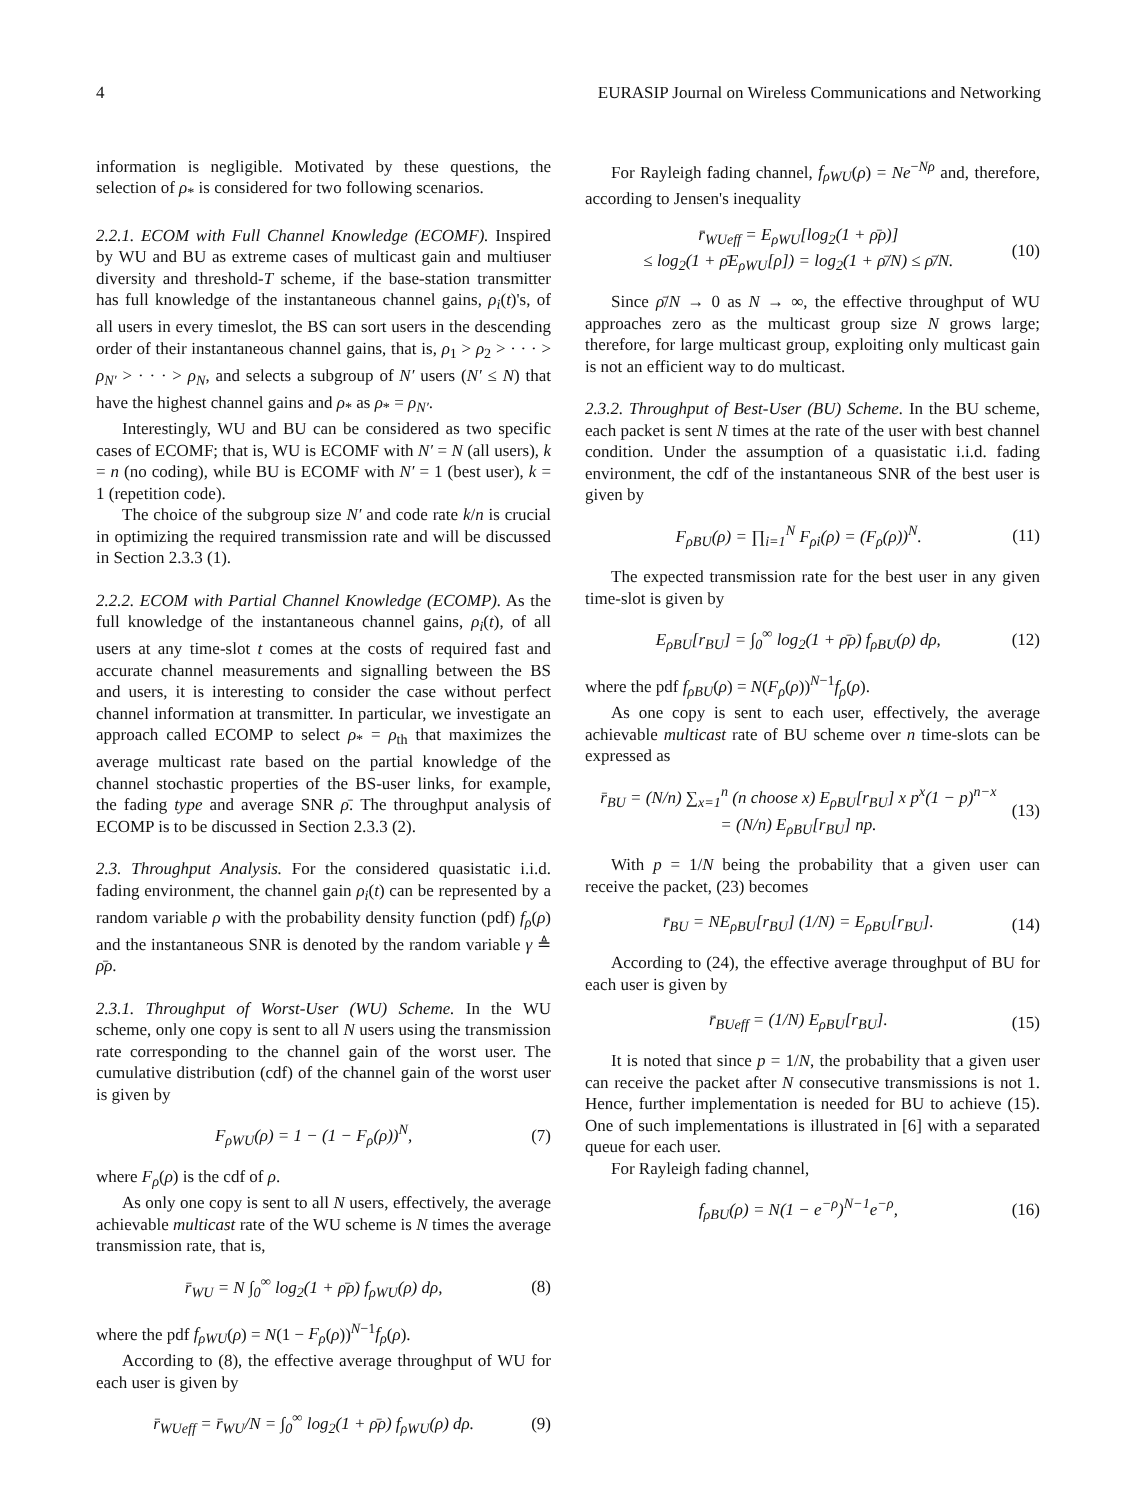4 EURASIP Journal on Wireless Communications and Networking
information is negligible. Motivated by these questions, the selection of ρ<sub>*</sub> is considered for two following scenarios.
2.2.1. ECOM with Full Channel Knowledge (ECOMF). Inspired by WU and BU as extreme cases of multicast gain and multiuser diversity and threshold-T scheme, if the base-station transmitter has full knowledge of the instantaneous channel gains, ρ<sub>i</sub>(t)'s, of all users in every timeslot, the BS can sort users in the descending order of their instantaneous channel gains, that is, ρ<sub>1</sub> > ρ<sub>2</sub> > · · · > ρ<sub>N′</sub> > · · · > ρ<sub>N</sub>, and selects a subgroup of N′ users (N′ ≤ N) that have the highest channel gains and ρ<sub>*</sub> as ρ<sub>*</sub> = ρ<sub>N′</sub>.
Interestingly, WU and BU can be considered as two specific cases of ECOMF; that is, WU is ECOMF with N′ = N (all users), k = n (no coding), while BU is ECOMF with N′ = 1 (best user), k = 1 (repetition code).
The choice of the subgroup size N′ and code rate k/n is crucial in optimizing the required transmission rate and will be discussed in Section 2.3.3 (1).
2.2.2. ECOM with Partial Channel Knowledge (ECOMP). As the full knowledge of the instantaneous channel gains, ρ<sub>i</sub>(t), of all users at any time-slot t comes at the costs of required fast and accurate channel measurements and signalling between the BS and users, it is interesting to consider the case without perfect channel information at transmitter. In particular, we investigate an approach called ECOMP to select ρ<sub>*</sub> = ρ<sub>th</sub> that maximizes the average multicast rate based on the partial knowledge of the channel stochastic properties of the BS-user links, for example, the fading type and average SNR ρ̄. The throughput analysis of ECOMP is to be discussed in Section 2.3.3 (2).
2.3. Throughput Analysis. For the considered quasistatic i.i.d. fading environment, the channel gain ρ<sub>i</sub>(t) can be represented by a random variable ρ with the probability density function (pdf) f<sub>ρ</sub>(ρ) and the instantaneous SNR is denoted by the random variable γ ≜ ρ̄ρ.
2.3.1. Throughput of Worst-User (WU) Scheme. In the WU scheme, only one copy is sent to all N users using the transmission rate corresponding to the channel gain of the worst user. The cumulative distribution (cdf) of the channel gain of the worst user is given by
F<sub>ρWU</sub>(ρ) = 1 − (1 − F<sub>ρ</sub>(ρ))<sup>N</sup>, (7)
where F<sub>ρ</sub>(ρ) is the cdf of ρ.
As only one copy is sent to all N users, effectively, the average achievable multicast rate of the WU scheme is N times the average transmission rate, that is,
r̄<sub>WU</sub> = N ∫<sub>0</sub><sup>∞</sup> log<sub>2</sub>(1 + ρ̄ρ) f<sub>ρWU</sub>(ρ) dρ,
(8)
where the pdf f<sub>ρWU</sub>(ρ) = N(1 − F<sub>ρ</sub>(ρ))<sup>N−1</sup>f<sub>ρ</sub>(ρ).
According to (8), the effective average throughput of WU for each user is given by
r̄<sub>WUeff</sub> = r̄<sub>WU</sub>/N = ∫<sub>0</sub><sup>∞</sup> log<sub>2</sub>(1 + ρ̄ρ) f<sub>ρWU</sub>(ρ) dρ.
(9)
For Rayleigh fading channel, f<sub>ρWU</sub>(ρ) = Ne<sup>−Nρ</sup> and, therefore, according to Jensen's inequality
r̄<sub>WUeff</sub> = E<sub>ρWU</sub>[log<sub>2</sub>(1 + ρ̄ρ)]
≤ log<sub>2</sub>(1 + ρ̄E<sub>ρWU</sub>[ρ]) = log<sub>2</sub>(1 + ρ̄/N) ≤ ρ̄/N.
(10)
Since ρ̄/N → 0 as N → ∞, the effective throughput of WU approaches zero as the multicast group size N grows large; therefore, for large multicast group, exploiting only multicast gain is not an efficient way to do multicast.
2.3.2. Throughput of Best-User (BU) Scheme. In the BU scheme, each packet is sent N times at the rate of the user with best channel condition. Under the assumption of a quasistatic i.i.d. fading environment, the cdf of the instantaneous SNR of the best user is given by
F<sub>ρBU</sub>(ρ) = ∏<sub>i=1</sub><sup>N</sup> F<sub>ρi</sub>(ρ) = (F<sub>ρ</sub>(ρ))<sup>N</sup>.
(11)
The expected transmission rate for the best user in any given time-slot is given by
E<sub>ρBU</sub>[r<sub>BU</sub>] = ∫<sub>0</sub><sup>∞</sup> log<sub>2</sub>(1 + ρ̄ρ) f<sub>ρBU</sub>(ρ) dρ,
(12)
where the pdf f<sub>ρBU</sub>(ρ) = N(F<sub>ρ</sub>(ρ))<sup>N−1</sup>f<sub>ρ</sub>(ρ).
As one copy is sent to each user, effectively, the average achievable multicast rate of BU scheme over n time-slots can be expressed as
r̄<sub>BU</sub> = (N/n) ∑<sub>x=1</sub><sup>n</sup> (n choose x) E<sub>ρBU</sub>[r<sub>BU</sub>] x p<sup>x</sup>(1 − p)<sup>n−x</sup>
= (N/n) E<sub>ρBU</sub>[r<sub>BU</sub>] np.
(13)
With p = 1/N being the probability that a given user can receive the packet, (23) becomes
r̄<sub>BU</sub> = NE<sub>ρBU</sub>[r<sub>BU</sub>] (1/N) = E<sub>ρBU</sub>[r<sub>BU</sub>].
(14)
According to (24), the effective average throughput of BU for each user is given by
r̄<sub>BUeff</sub> = (1/N) E<sub>ρBU</sub>[r<sub>BU</sub>]. (15)
It is noted that since p = 1/N, the probability that a given user can receive the packet after N consecutive transmissions is not 1. Hence, further implementation is needed for BU to achieve (15). One of such implementations is illustrated in [6] with a separated queue for each user.
For Rayleigh fading channel,
f<sub>ρBU</sub>(ρ) = N(1 − e<sup>−ρ</sup>)<sup>N−1</sup>e<sup>−ρ</sup>, (16)